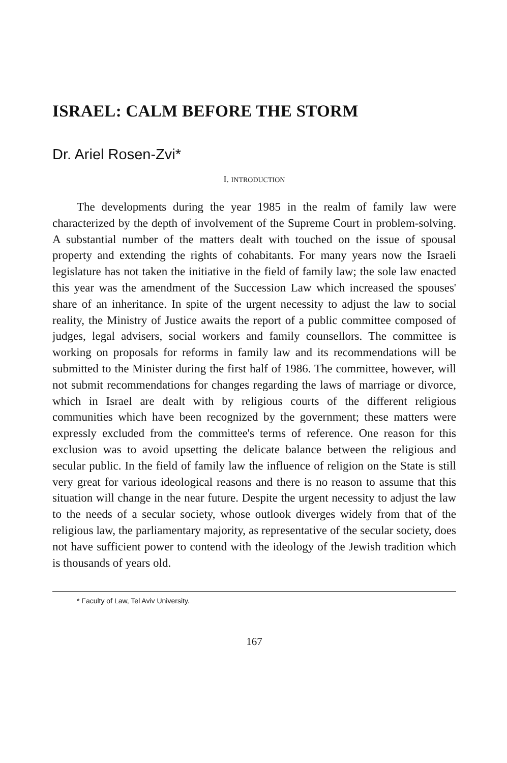ISRAEL: CALM BEFORE THE STORM
Dr. Ariel Rosen-Zvi*
I. INTRODUCTION
The developments during the year 1985 in the realm of family law were characterized by the depth of involvement of the Supreme Court in problem-solving. A substantial number of the matters dealt with touched on the issue of spousal property and extending the rights of cohabitants. For many years now the Israeli legislature has not taken the initiative in the field of family law; the sole law enacted this year was the amendment of the Succession Law which increased the spouses' share of an inheritance. In spite of the urgent necessity to adjust the law to social reality, the Ministry of Justice awaits the report of a public committee composed of judges, legal advisers, social workers and family counsellors. The committee is working on proposals for reforms in family law and its recommendations will be submitted to the Minister during the first half of 1986. The committee, however, will not submit recommendations for changes regarding the laws of marriage or divorce, which in Israel are dealt with by religious courts of the different religious communities which have been recognized by the government; these matters were expressly excluded from the committee's terms of reference. One reason for this exclusion was to avoid upsetting the delicate balance between the religious and secular public. In the field of family law the influence of religion on the State is still very great for various ideological reasons and there is no reason to assume that this situation will change in the near future. Despite the urgent necessity to adjust the law to the needs of a secular society, whose outlook diverges widely from that of the religious law, the parliamentary majority, as representative of the secular society, does not have sufficient power to contend with the ideology of the Jewish tradition which is thousands of years old.
* Faculty of Law, Tel Aviv University.
167